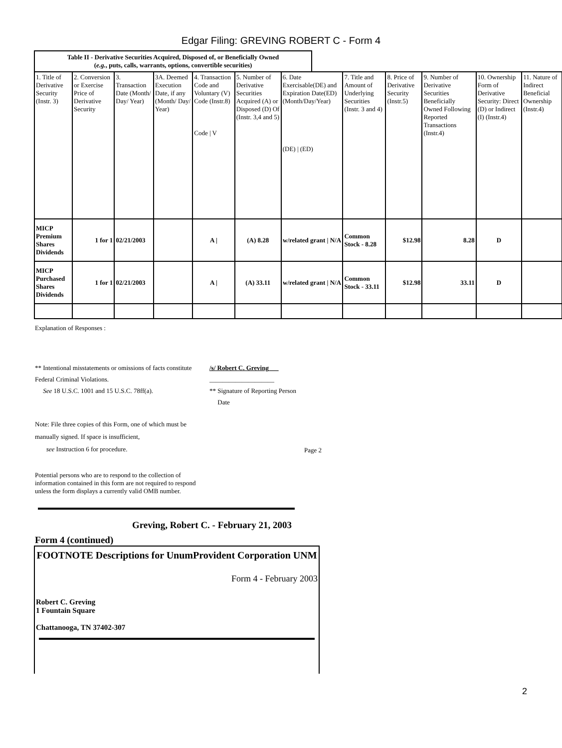Edgar Filing: GREVING ROBERT C - Form 4
Table II - Derivative Securities Acquired, Disposed of, or Beneficially Owned
(e.g., puts, calls, warrants, options, convertible securities)
| 1. Title of Derivative Security (Instr. 3) | 2. Conversion or Exercise Price of Derivative Security | 3. Transaction Date (Month/ Day/ Year) | 3A. Deemed Execution Date, if any (Month/ Day/ Year) | 4. Transaction Code and Voluntary (V) Code (Instr.8) Code / V | 5. Number of Derivative Securities Acquired (A) or Disposed (D) Of (Instr. 3,4 and 5) | 6. Date Exercisable(DE) and Expiration Date(ED) (Month/Day/Year) (DE) / (ED) | 7. Title and Amount of Underlying Securities (Instr. 3 and 4) | 8. Price of Derivative Security (Instr.5) | 9. Number of Derivative Securities Beneficially Owned Following Reported Transactions (Instr.4) | 10. Ownership Form of Derivative Security: Direct (D) or Indirect (I) (Instr.4) | 11. Nature of Indirect Beneficial Ownership (Instr.4) |
| --- | --- | --- | --- | --- | --- | --- | --- | --- | --- | --- | --- |
| MICP Premium Shares Dividends | 1 for 1 | 02/21/2003 | | A / | (A) 8.28 | w/related grant / N/A | Common Stock - 8.28 | $12.98 | 8.28 | D | |
| MICP Purchased Shares Dividends | 1 for 1 | 02/21/2003 | | A / | (A) 33.11 | w/related grant / N/A | Common Stock - 33.11 | $12.98 | 33.11 | D | |
Explanation of Responses :
** Intentional misstatements or omissions of facts constitute Federal Criminal Violations.
See 18 U.S.C. 1001 and 15 U.S.C. 78ff(a).
/s/ Robert C. Greving___
____________________
** Signature of Reporting Person
Date
Note: File three copies of this Form, one of which must be manually signed. If space is insufficient,
see Instruction 6 for procedure.
Page 2
Potential persons who are to respond to the collection of information contained in this form are not required to respond unless the form displays a currently valid OMB number.
Greving, Robert C. - February 21, 2003
Form 4 (continued)
FOOTNOTE Descriptions for UnumProvident Corporation UNM
Form 4 - February 2003
Robert C. Greving
1 Fountain Square
Chattanooga, TN 37402-307
2